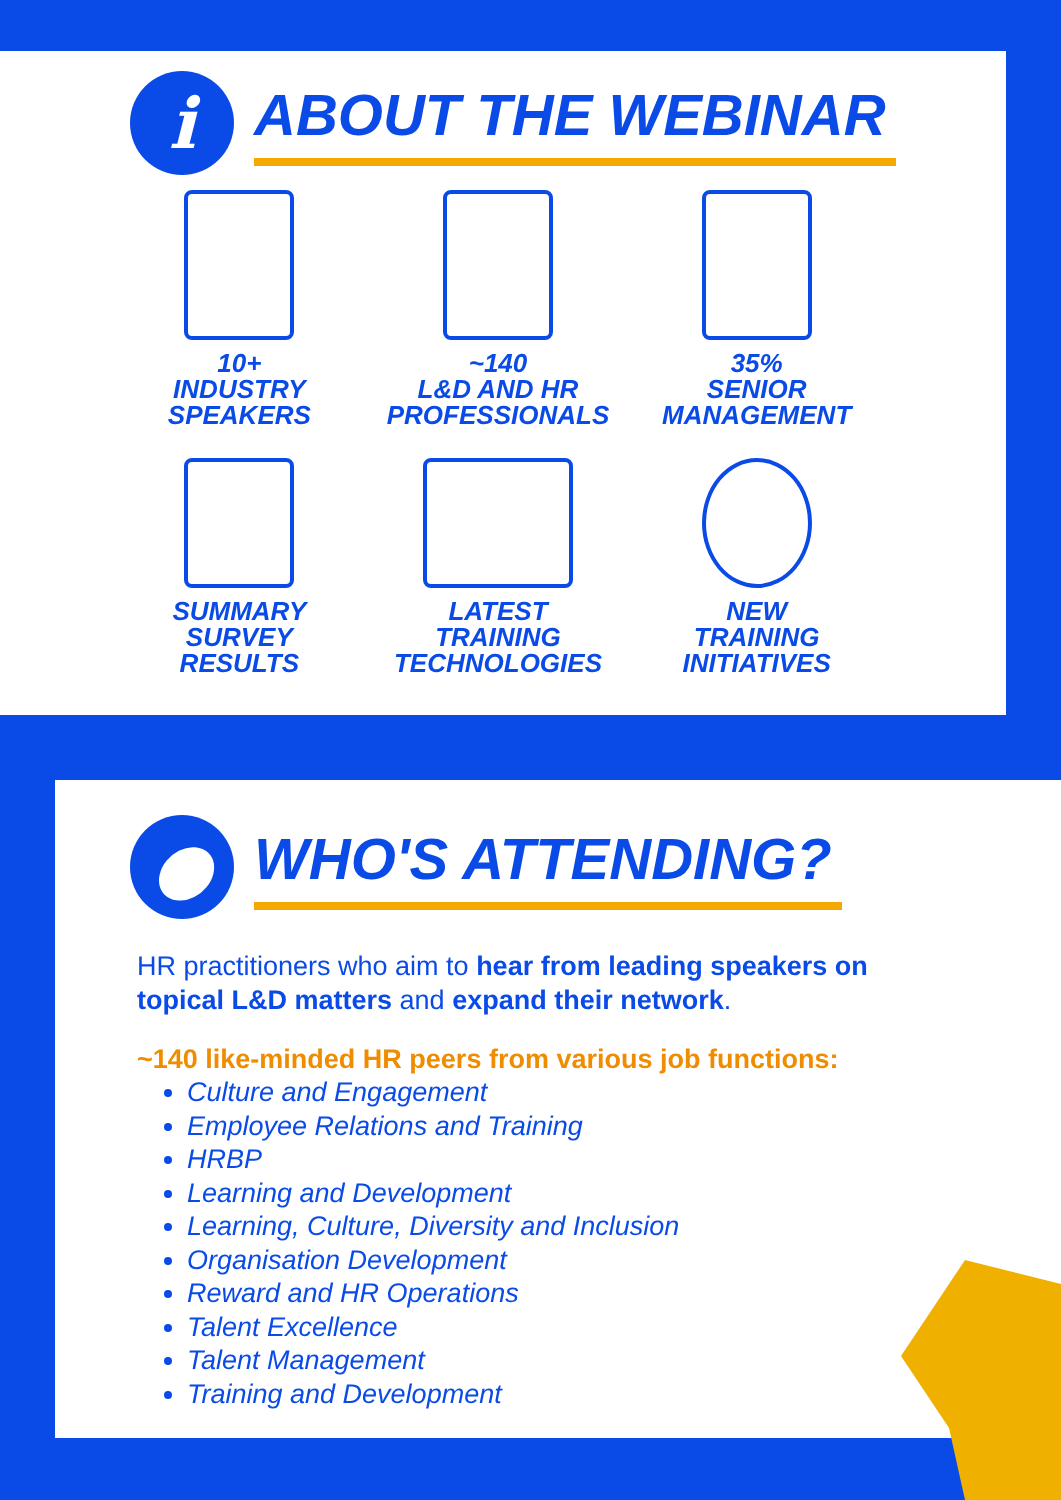i
ABOUT THE WEBINAR
10+
INDUSTRY
SPEAKERS
~140
L&D AND HR
PROFESSIONALS
35%
SENIOR
MANAGEMENT
SUMMARY
SURVEY
RESULTS
LATEST
TRAINING
TECHNOLOGIES
NEW
TRAINING
INITIATIVES
●
WHO'S ATTENDING?
HR practitioners who aim to hear from leading speakers on topical L&D matters and expand their network.
~140 like-minded HR peers from various job functions:
Culture and Engagement
Employee Relations and Training
HRBP
Learning and Development
Learning, Culture, Diversity and Inclusion
Organisation Development
Reward and HR Operations
Talent Excellence
Talent Management
Training and Development